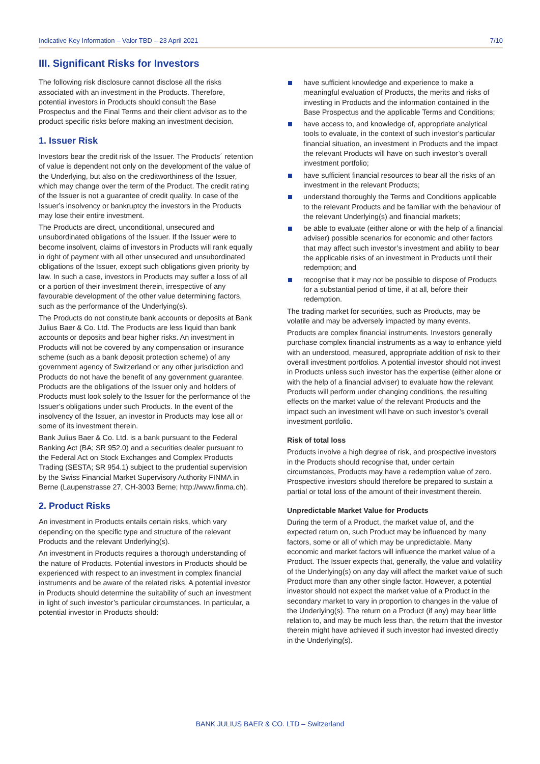Indicative Key Information – Valor TBD – 23 April 2021 7/10
III. Significant Risks for Investors
The following risk disclosure cannot disclose all the risks associated with an investment in the Products. Therefore, potential investors in Products should consult the Base Prospectus and the Final Terms and their client advisor as to the product specific risks before making an investment decision.
1. Issuer Risk
Investors bear the credit risk of the Issuer. The Products´ retention of value is dependent not only on the development of the value of the Underlying, but also on the creditworthiness of the Issuer, which may change over the term of the Product. The credit rating of the Issuer is not a guarantee of credit quality. In case of the Issuer’s insolvency or bankruptcy the investors in the Products may lose their entire investment.
The Products are direct, unconditional, unsecured and unsubordinated obligations of the Issuer. If the Issuer were to become insolvent, claims of investors in Products will rank equally in right of payment with all other unsecured and unsubordinated obligations of the Issuer, except such obligations given priority by law. In such a case, investors in Products may suffer a loss of all or a portion of their investment therein, irrespective of any favourable development of the other value determining factors, such as the performance of the Underlying(s).
The Products do not constitute bank accounts or deposits at Bank Julius Baer & Co. Ltd. The Products are less liquid than bank accounts or deposits and bear higher risks. An investment in Products will not be covered by any compensation or insurance scheme (such as a bank deposit protection scheme) of any government agency of Switzerland or any other jurisdiction and Products do not have the benefit of any government guarantee. Products are the obligations of the Issuer only and holders of Products must look solely to the Issuer for the performance of the Issuer’s obligations under such Products. In the event of the insolvency of the Issuer, an investor in Products may lose all or some of its investment therein.
Bank Julius Baer & Co. Ltd. is a bank pursuant to the Federal Banking Act (BA; SR 952.0) and a securities dealer pursuant to the Federal Act on Stock Exchanges and Complex Products Trading (SESTA; SR 954.1) subject to the prudential supervision by the Swiss Financial Market Supervisory Authority FINMA in Berne (Laupenstrasse 27, CH-3003 Berne; http://www.finma.ch).
2. Product Risks
An investment in Products entails certain risks, which vary depending on the specific type and structure of the relevant Products and the relevant Underlying(s).
An investment in Products requires a thorough understanding of the nature of Products. Potential investors in Products should be experienced with respect to an investment in complex financial instruments and be aware of the related risks. A potential investor in Products should determine the suitability of such an investment in light of such investor’s particular circumstances. In particular, a potential investor in Products should:
have sufficient knowledge and experience to make a meaningful evaluation of Products, the merits and risks of investing in Products and the information contained in the Base Prospectus and the applicable Terms and Conditions;
have access to, and knowledge of, appropriate analytical tools to evaluate, in the context of such investor’s particular financial situation, an investment in Products and the impact the relevant Products will have on such investor’s overall investment portfolio;
have sufficient financial resources to bear all the risks of an investment in the relevant Products;
understand thoroughly the Terms and Conditions applicable to the relevant Products and be familiar with the behaviour of the relevant Underlying(s) and financial markets;
be able to evaluate (either alone or with the help of a financial adviser) possible scenarios for economic and other factors that may affect such investor’s investment and ability to bear the applicable risks of an investment in Products until their redemption; and
recognise that it may not be possible to dispose of Products for a substantial period of time, if at all, before their redemption.
The trading market for securities, such as Products, may be volatile and may be adversely impacted by many events.
Products are complex financial instruments. Investors generally purchase complex financial instruments as a way to enhance yield with an understood, measured, appropriate addition of risk to their overall investment portfolios. A potential investor should not invest in Products unless such investor has the expertise (either alone or with the help of a financial adviser) to evaluate how the relevant Products will perform under changing conditions, the resulting effects on the market value of the relevant Products and the impact such an investment will have on such investor’s overall investment portfolio.
Risk of total loss
Products involve a high degree of risk, and prospective investors in the Products should recognise that, under certain circumstances, Products may have a redemption value of zero. Prospective investors should therefore be prepared to sustain a partial or total loss of the amount of their investment therein.
Unpredictable Market Value for Products
During the term of a Product, the market value of, and the expected return on, such Product may be influenced by many factors, some or all of which may be unpredictable. Many economic and market factors will influence the market value of a Product. The Issuer expects that, generally, the value and volatility of the Underlying(s) on any day will affect the market value of such Product more than any other single factor. However, a potential investor should not expect the market value of a Product in the secondary market to vary in proportion to changes in the value of the Underlying(s). The return on a Product (if any) may bear little relation to, and may be much less than, the return that the investor therein might have achieved if such investor had invested directly in the Underlying(s).
BANK JULIUS BAER & CO. LTD – Switzerland